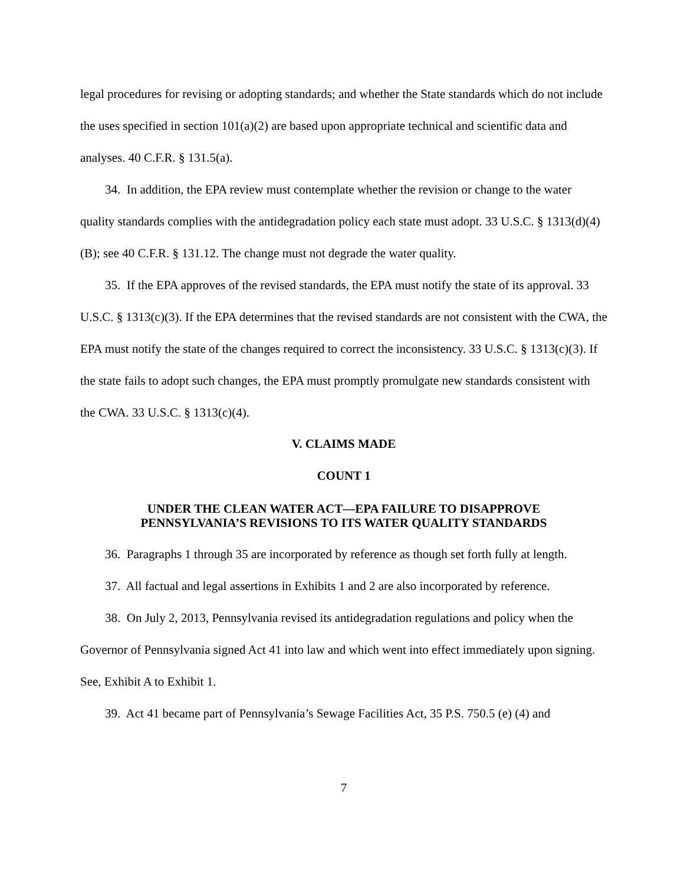legal procedures for revising or adopting standards; and whether the State standards which do not include the uses specified in section 101(a)(2) are based upon appropriate technical and scientific data and analyses. 40 C.F.R. § 131.5(a).
34. In addition, the EPA review must contemplate whether the revision or change to the water quality standards complies with the antidegradation policy each state must adopt. 33 U.S.C. § 1313(d)(4)(B); see 40 C.F.R. § 131.12. The change must not degrade the water quality.
35. If the EPA approves of the revised standards, the EPA must notify the state of its approval. 33 U.S.C. § 1313(c)(3). If the EPA determines that the revised standards are not consistent with the CWA, the EPA must notify the state of the changes required to correct the inconsistency. 33 U.S.C. § 1313(c)(3). If the state fails to adopt such changes, the EPA must promptly promulgate new standards consistent with the CWA. 33 U.S.C. § 1313(c)(4).
V. CLAIMS MADE
COUNT 1
UNDER THE CLEAN WATER ACT—EPA FAILURE TO DISAPPROVE
PENNSYLVANIA’S REVISIONS TO ITS WATER QUALITY STANDARDS
36. Paragraphs 1 through 35 are incorporated by reference as though set forth fully at length.
37. All factual and legal assertions in Exhibits 1 and 2 are also incorporated by reference.
38. On July 2, 2013, Pennsylvania revised its antidegradation regulations and policy when the Governor of Pennsylvania signed Act 41 into law and which went into effect immediately upon signing. See, Exhibit A to Exhibit 1.
39. Act 41 became part of Pennsylvania’s Sewage Facilities Act, 35 P.S. 750.5 (e) (4) and
7